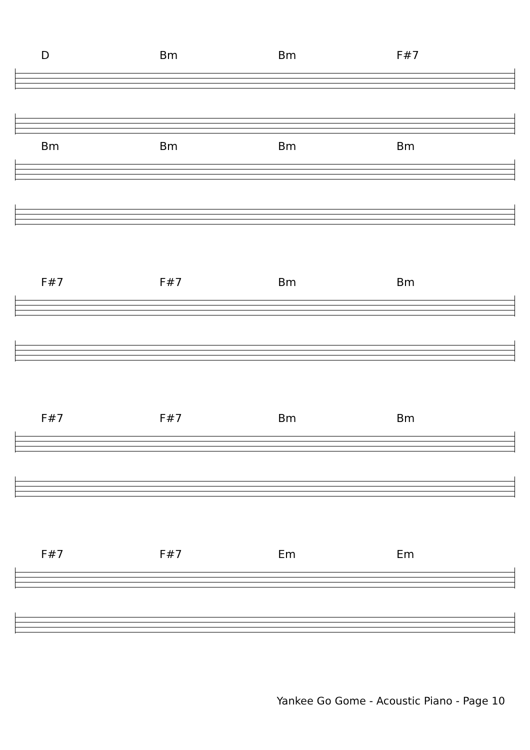D Bm Bm F#7
Bm Bm Bm Bm
F#7 F#7 Bm Bm
F#7 F#7 Bm Bm
F#7 F#7 Em Em
Yankee Go Gome - Acoustic Piano - Page 10